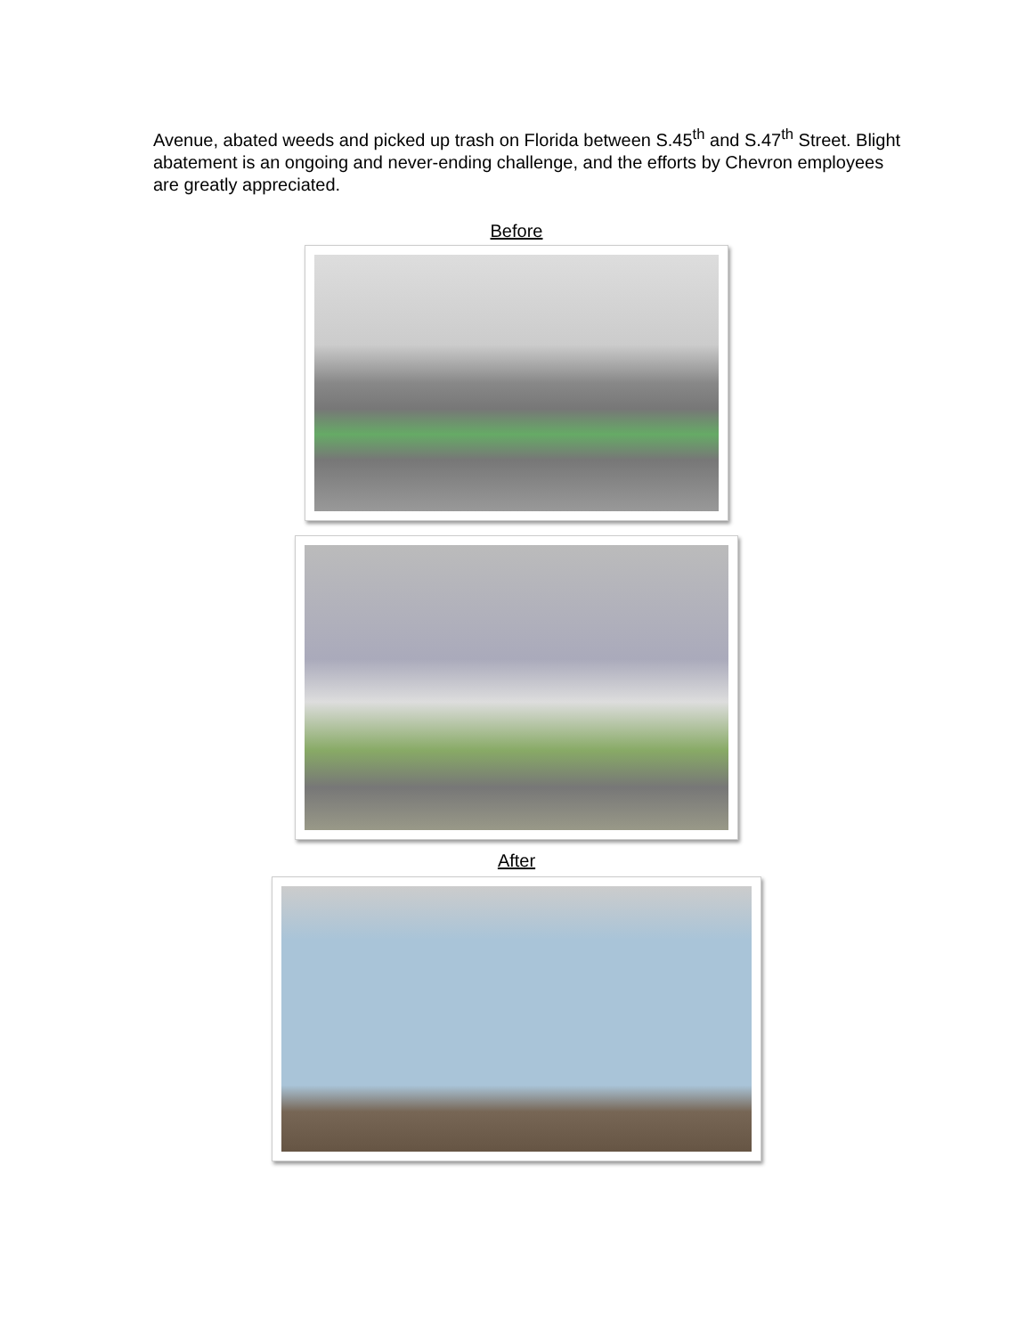Avenue, abated weeds and picked up trash on Florida between S.45<sup>th</sup> and S.47<sup>th</sup> Street. Blight abatement is an ongoing and never-ending challenge, and the efforts by Chevron employees are greatly appreciated.
Before
After